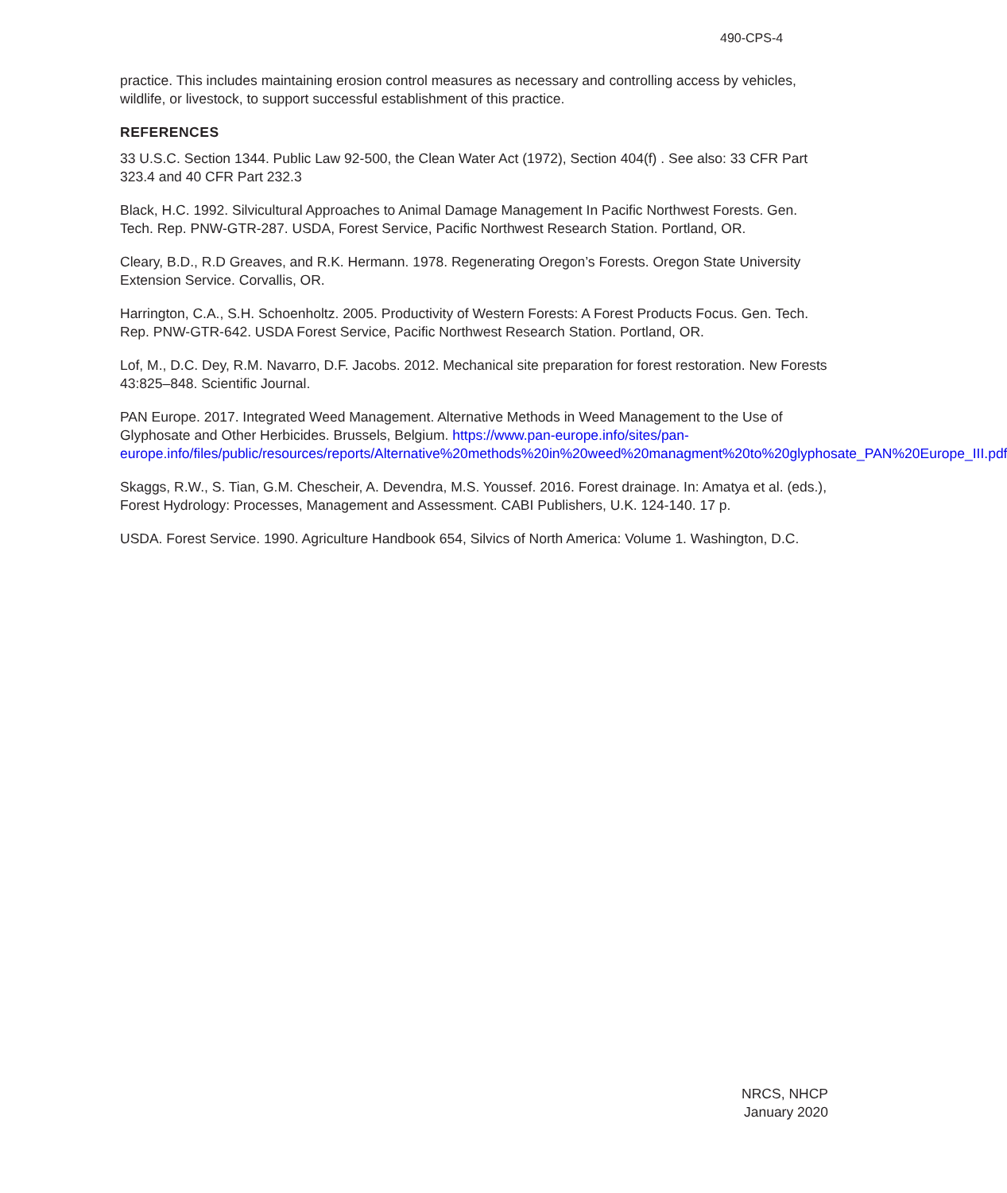490-CPS-4
practice. This includes maintaining erosion control measures as necessary and controlling access by vehicles, wildlife, or livestock, to support successful establishment of this practice.
REFERENCES
33 U.S.C. Section 1344. Public Law 92-500, the Clean Water Act (1972), Section 404(f) . See also: 33 CFR Part 323.4 and 40 CFR Part 232.3
Black, H.C. 1992. Silvicultural Approaches to Animal Damage Management In Pacific Northwest Forests. Gen. Tech. Rep. PNW-GTR-287. USDA, Forest Service, Pacific Northwest Research Station. Portland, OR.
Cleary, B.D., R.D Greaves, and R.K. Hermann. 1978. Regenerating Oregon’s Forests. Oregon State University Extension Service. Corvallis, OR.
Harrington, C.A., S.H. Schoenholtz. 2005. Productivity of Western Forests: A Forest Products Focus. Gen. Tech. Rep. PNW-GTR-642. USDA Forest Service, Pacific Northwest Research Station. Portland, OR.
Lof, M., D.C. Dey, R.M. Navarro, D.F. Jacobs. 2012. Mechanical site preparation for forest restoration. New Forests 43:825–848. Scientific Journal.
PAN Europe. 2017. Integrated Weed Management. Alternative Methods in Weed Management to the Use of Glyphosate and Other Herbicides. Brussels, Belgium. https://www.pan-europe.info/sites/pan-europe.info/files/public/resources/reports/Alternative%20methods%20in%20weed%20managment%20to%20glyphosate_PAN%20Europe_III.pdf
Skaggs, R.W., S. Tian, G.M. Chescheir, A. Devendra, M.S. Youssef. 2016. Forest drainage. In: Amatya et al. (eds.), Forest Hydrology: Processes, Management and Assessment. CABI Publishers, U.K. 124-140. 17 p.
USDA. Forest Service. 1990. Agriculture Handbook 654, Silvics of North America: Volume 1. Washington, D.C.
NRCS, NHCP
January 2020